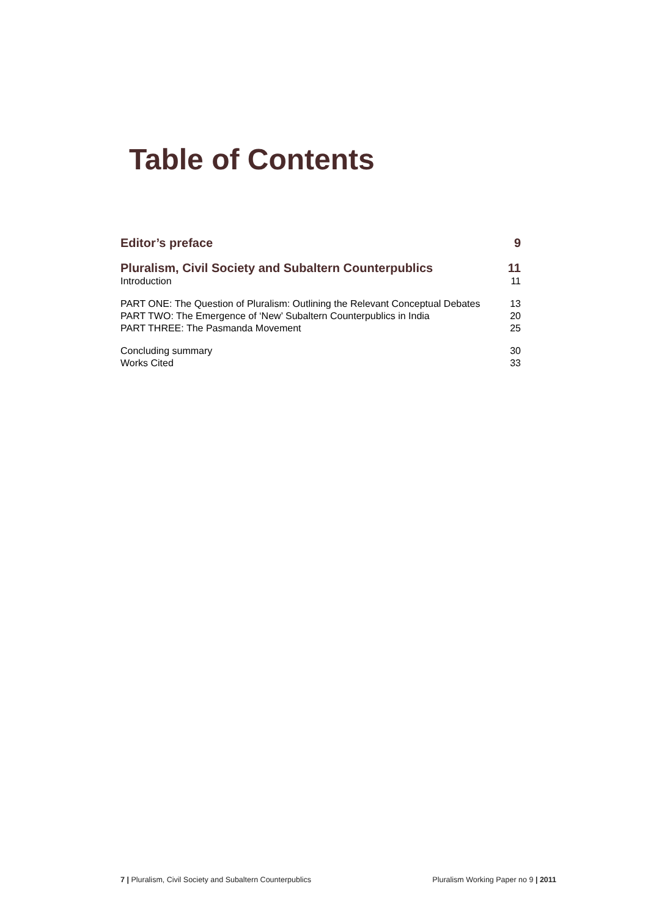Table of Contents
Editor’s preface 9
Pluralism, Civil Society and Subaltern Counterpublics 11
Introduction 11
PART ONE: The Question of Pluralism: Outlining the Relevant Conceptual Debates 13
PART TWO: The Emergence of ‘New’ Subaltern Counterpublics in India 20
PART THREE: The Pasmanda Movement 25
Concluding summary 30
Works Cited 33
7 | Pluralism, Civil Society and Subaltern Counterpublics Pluralism Working Paper no 9 | 2011